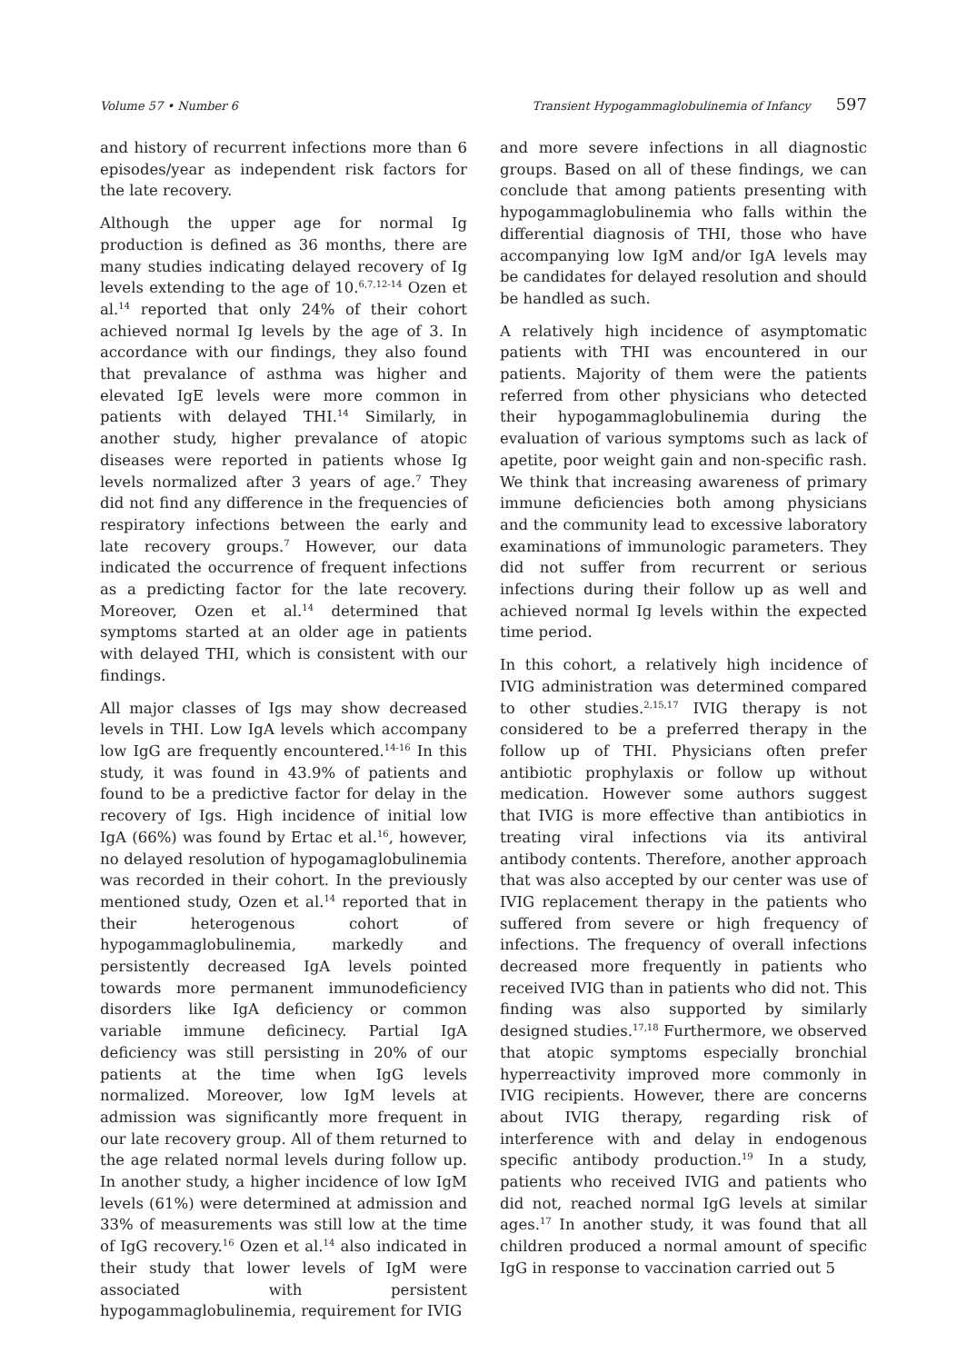Volume 57 • Number 6 Transient Hypogammaglobulinemia of Infancy 597
and history of recurrent infections more than 6 episodes/year as independent risk factors for the late recovery.
Although the upper age for normal Ig production is defined as 36 months, there are many studies indicating delayed recovery of Ig levels extending to the age of 10.<sup>6,7,12-14</sup> Ozen et al.<sup>14</sup> reported that only 24% of their cohort achieved normal Ig levels by the age of 3. In accordance with our findings, they also found that prevalance of asthma was higher and elevated IgE levels were more common in patients with delayed THI.<sup>14</sup> Similarly, in another study, higher prevalance of atopic diseases were reported in patients whose Ig levels normalized after 3 years of age.<sup>7</sup> They did not find any difference in the frequencies of respiratory infections between the early and late recovery groups.<sup>7</sup> However, our data indicated the occurrence of frequent infections as a predicting factor for the late recovery. Moreover, Ozen et al.<sup>14</sup> determined that symptoms started at an older age in patients with delayed THI, which is consistent with our findings.
All major classes of Igs may show decreased levels in THI. Low IgA levels which accompany low IgG are frequently encountered.<sup>14-16</sup> In this study, it was found in 43.9% of patients and found to be a predictive factor for delay in the recovery of Igs. High incidence of initial low IgA (66%) was found by Ertac et al.<sup>16</sup>, however, no delayed resolution of hypogamaglobulinemia was recorded in their cohort. In the previously mentioned study, Ozen et al.<sup>14</sup> reported that in their heterogenous cohort of hypogammaglobulinemia, markedly and persistently decreased IgA levels pointed towards more permanent immunodeficiency disorders like IgA deficiency or common variable immune deficinecy. Partial IgA deficiency was still persisting in 20% of our patients at the time when IgG levels normalized. Moreover, low IgM levels at admission was significantly more frequent in our late recovery group. All of them returned to the age related normal levels during follow up. In another study, a higher incidence of low IgM levels (61%) were determined at admission and 33% of measurements was still low at the time of IgG recovery.<sup>16</sup> Ozen et al.<sup>14</sup> also indicated in their study that lower levels of IgM were associated with persistent hypogammaglobulinemia, requirement for IVIG
and more severe infections in all diagnostic groups. Based on all of these findings, we can conclude that among patients presenting with hypogammaglobulinemia who falls within the differential diagnosis of THI, those who have accompanying low IgM and/or IgA levels may be candidates for delayed resolution and should be handled as such.
A relatively high incidence of asymptomatic patients with THI was encountered in our patients. Majority of them were the patients referred from other physicians who detected their hypogammaglobulinemia during the evaluation of various symptoms such as lack of apetite, poor weight gain and non-specific rash. We think that increasing awareness of primary immune deficiencies both among physicians and the community lead to excessive laboratory examinations of immunologic parameters. They did not suffer from recurrent or serious infections during their follow up as well and achieved normal Ig levels within the expected time period.
In this cohort, a relatively high incidence of IVIG administration was determined compared to other studies.<sup>2,15,17</sup> IVIG therapy is not considered to be a preferred therapy in the follow up of THI. Physicians often prefer antibiotic prophylaxis or follow up without medication. However some authors suggest that IVIG is more effective than antibiotics in treating viral infections via its antiviral antibody contents. Therefore, another approach that was also accepted by our center was use of IVIG replacement therapy in the patients who suffered from severe or high frequency of infections. The frequency of overall infections decreased more frequently in patients who received IVIG than in patients who did not. This finding was also supported by similarly designed studies.<sup>17,18</sup> Furthermore, we observed that atopic symptoms especially bronchial hyperreactivity improved more commonly in IVIG recipients. However, there are concerns about IVIG therapy, regarding risk of interference with and delay in endogenous specific antibody production.<sup>19</sup> In a study, patients who received IVIG and patients who did not, reached normal IgG levels at similar ages.<sup>17</sup> In another study, it was found that all children produced a normal amount of specific IgG in response to vaccination carried out 5